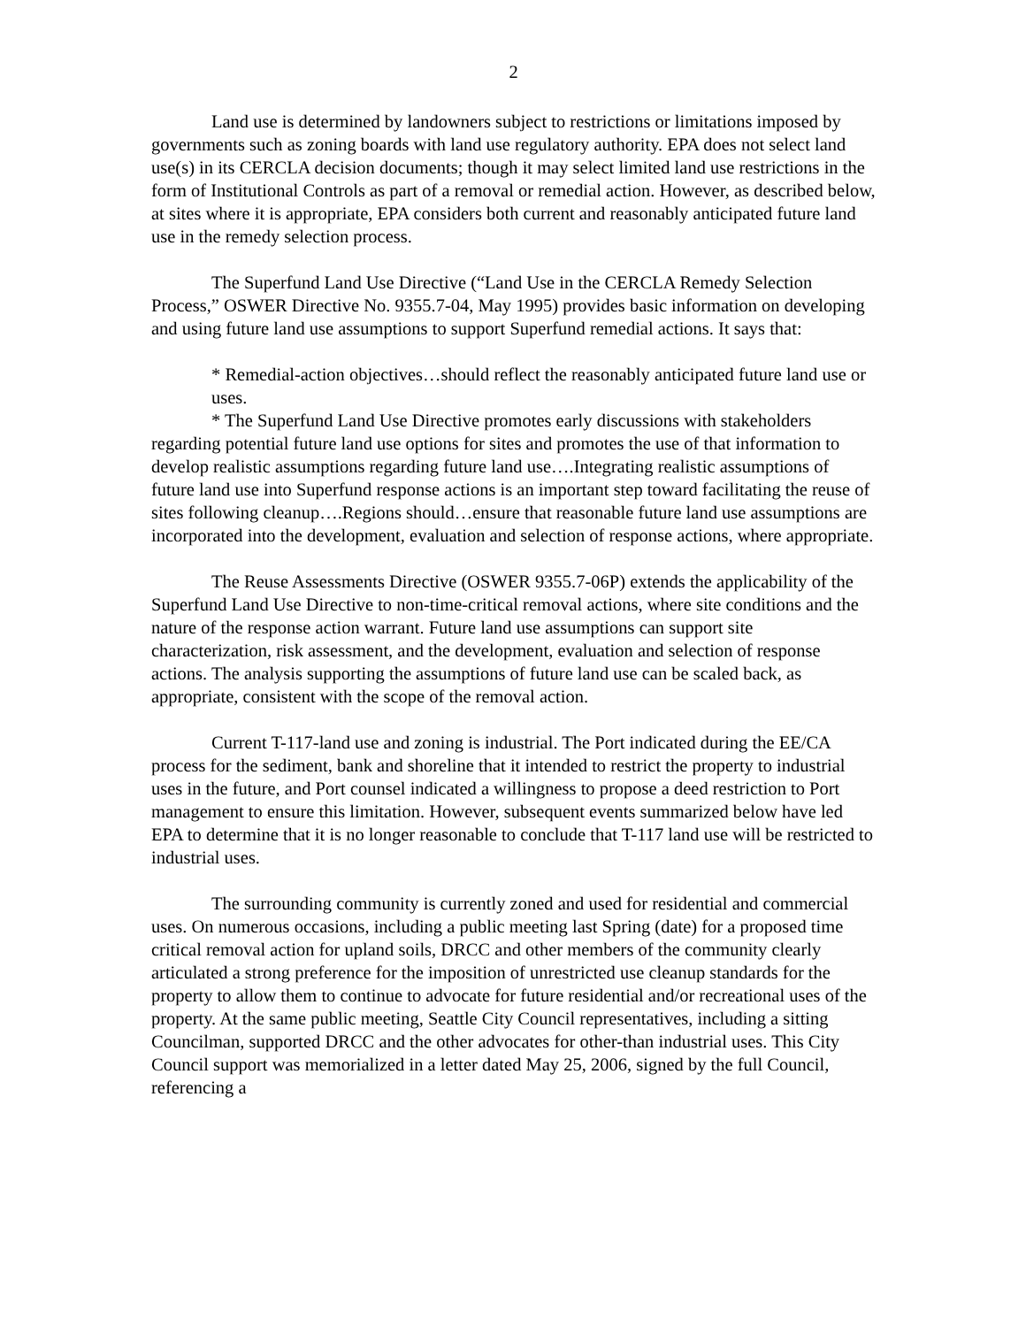2
Land use is determined by landowners subject to restrictions or limitations imposed by governments such as zoning boards with land use regulatory authority. EPA does not select land use(s) in its CERCLA decision documents; though it may select limited land use restrictions in the form of Institutional Controls as part of a removal or remedial action. However, as described below, at sites where it is appropriate, EPA considers both current and reasonably anticipated future land use in the remedy selection process.
The Superfund Land Use Directive (“Land Use in the CERCLA Remedy Selection Process,” OSWER Directive No. 9355.7-04, May 1995) provides basic information on developing and using future land use assumptions to support Superfund remedial actions. It says that:
* Remedial-action objectives…should reflect the reasonably anticipated future land use or uses.
* The Superfund Land Use Directive promotes early discussions with stakeholders regarding potential future land use options for sites and promotes the use of that information to develop realistic assumptions regarding future land use….Integrating realistic assumptions of future land use into Superfund response actions is an important step toward facilitating the reuse of sites following cleanup….Regions should…ensure that reasonable future land use assumptions are incorporated into the development, evaluation and selection of response actions, where appropriate.
The Reuse Assessments Directive (OSWER 9355.7-06P) extends the applicability of the Superfund Land Use Directive to non-time-critical removal actions, where site conditions and the nature of the response action warrant. Future land use assumptions can support site characterization, risk assessment, and the development, evaluation and selection of response actions. The analysis supporting the assumptions of future land use can be scaled back, as appropriate, consistent with the scope of the removal action.
Current T-117-land use and zoning is industrial. The Port indicated during the EE/CA process for the sediment, bank and shoreline that it intended to restrict the property to industrial uses in the future, and Port counsel indicated a willingness to propose a deed restriction to Port management to ensure this limitation. However, subsequent events summarized below have led EPA to determine that it is no longer reasonable to conclude that T-117 land use will be restricted to industrial uses.
The surrounding community is currently zoned and used for residential and commercial uses. On numerous occasions, including a public meeting last Spring (date) for a proposed time critical removal action for upland soils, DRCC and other members of the community clearly articulated a strong preference for the imposition of unrestricted use cleanup standards for the property to allow them to continue to advocate for future residential and/or recreational uses of the property. At the same public meeting, Seattle City Council representatives, including a sitting Councilman, supported DRCC and the other advocates for other-than industrial uses. This City Council support was memorialized in a letter dated May 25, 2006, signed by the full Council, referencing a